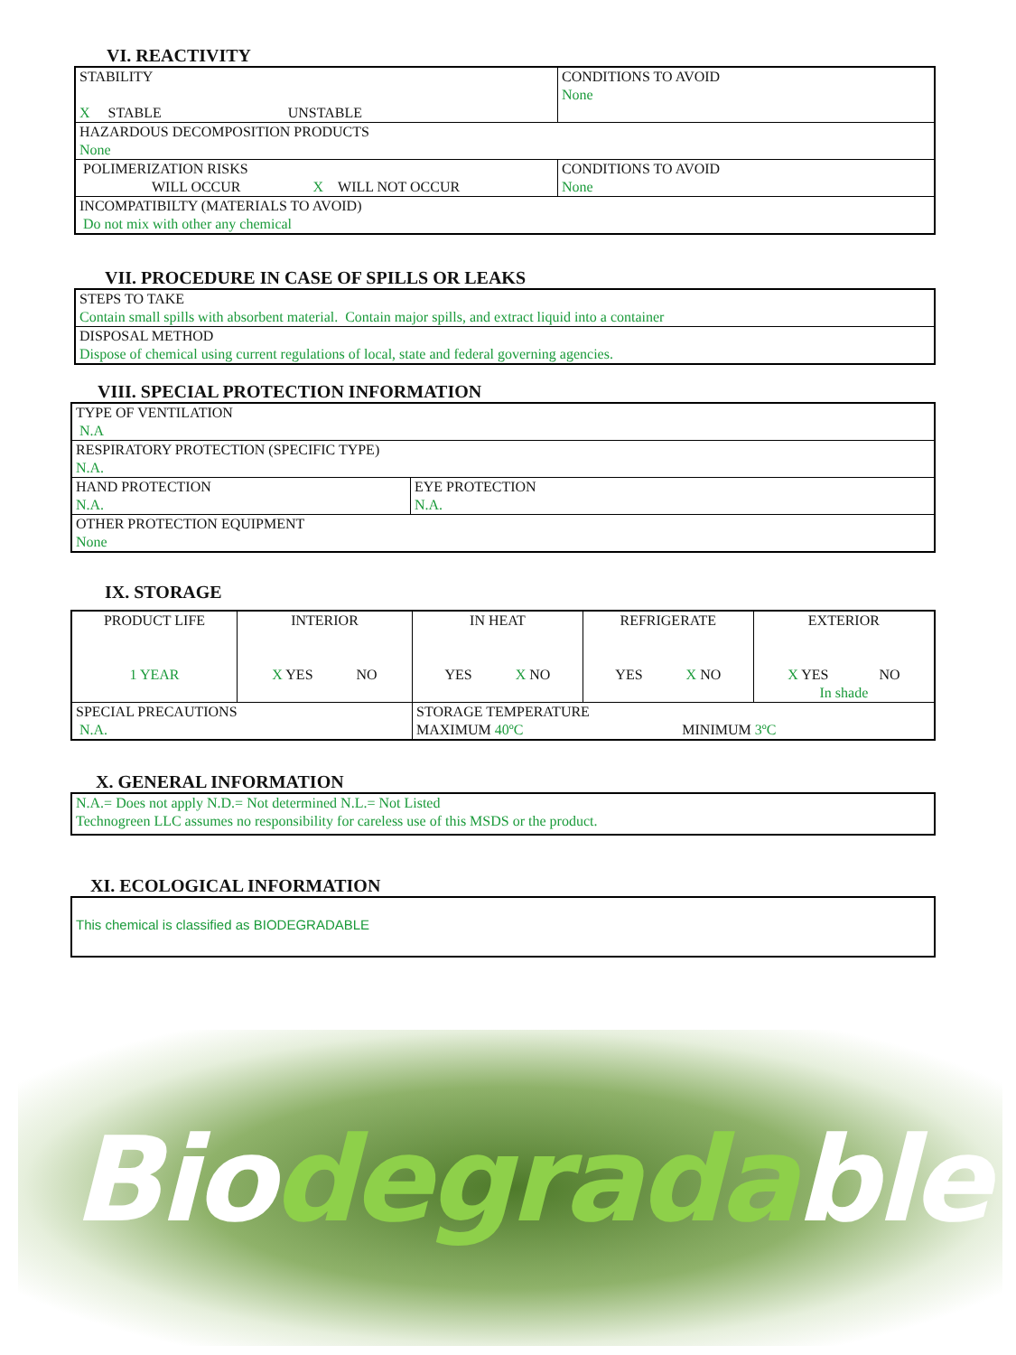VI. REACTIVITY
| STABILITY X STABLE UNSTABLE | CONDITIONS TO AVOID None |
| HAZARDOUS DECOMPOSITION PRODUCTS None | |
| POLIMERIZATION RISKS WILL OCCUR X WILL NOT OCCUR | CONDITIONS TO AVOID None |
| INCOMPATIBILTY (MATERIALS TO AVOID) Do not mix with other any chemical | |
VII. PROCEDURE IN CASE OF SPILLS OR LEAKS
| STEPS TO TAKE Contain small spills with absorbent material. Contain major spills, and extract liquid into a container |
| DISPOSAL METHOD Dispose of chemical using current regulations of local, state and federal governing agencies. |
VIII. SPECIAL PROTECTION INFORMATION
| TYPE OF VENTILATION N.A | |
| RESPIRATORY PROTECTION (SPECIFIC TYPE) N.A. | |
| HAND PROTECTION N.A. | EYE PROTECTION N.A. |
| OTHER PROTECTION EQUIPMENT None | |
IX. STORAGE
| PRODUCT LIFE 1 YEAR | INTERIOR X YES NO | IN HEAT YES X NO | REFRIGERATE YES X NO | EXTERIOR X YES NO In shade |
| SPECIAL PRECAUTIONS N.A. | | STORAGE TEMPERATURE MAXIMUM 40ºC MINIMUM 3ºC | | |
X. GENERAL INFORMATION
| N.A.= Does not apply N.D.= Not determined N.L.= Not Listed Technogreen LLC assumes no responsibility for careless use of this MSDS or the product. |
XI. ECOLOGICAL INFORMATION
| This chemical is classified as BIODEGRADABLE |
Biodegradable